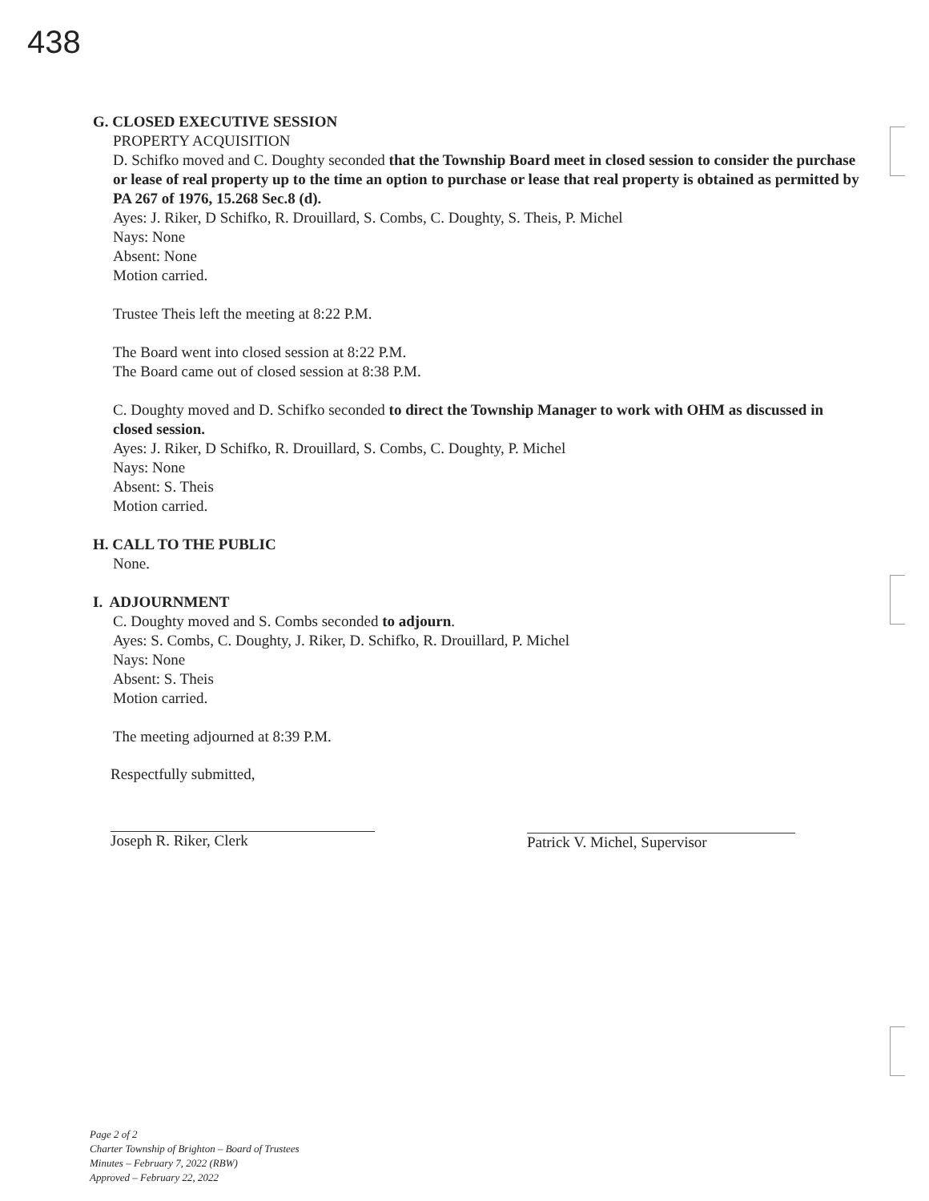438
G. CLOSED EXECUTIVE SESSION
PROPERTY ACQUISITION
D. Schifko moved and C. Doughty seconded that the Township Board meet in closed session to consider the purchase or lease of real property up to the time an option to purchase or lease that real property is obtained as permitted by PA 267 of 1976, 15.268 Sec.8 (d).
Ayes: J. Riker, D Schifko, R. Drouillard, S. Combs, C. Doughty, S. Theis, P. Michel
Nays: None
Absent: None
Motion carried.
Trustee Theis left the meeting at 8:22 P.M.
The Board went into closed session at 8:22 P.M.
The Board came out of closed session at 8:38 P.M.
C. Doughty moved and D. Schifko seconded to direct the Township Manager to work with OHM as discussed in closed session.
Ayes: J. Riker, D Schifko, R. Drouillard, S. Combs, C. Doughty, P. Michel
Nays: None
Absent: S. Theis
Motion carried.
H. CALL TO THE PUBLIC
None.
I. ADJOURNMENT
C. Doughty moved and S. Combs seconded to adjourn.
Ayes: S. Combs, C. Doughty, J. Riker, D. Schifko, R. Drouillard, P. Michel
Nays: None
Absent: S. Theis
Motion carried.
The meeting adjourned at 8:39 P.M.
Respectfully submitted,
Joseph R. Riker, Clerk
Patrick V. Michel, Supervisor
Page 2 of 2
Charter Township of Brighton – Board of Trustees
Minutes – February 7, 2022 (RBW)
Approved – February 22, 2022